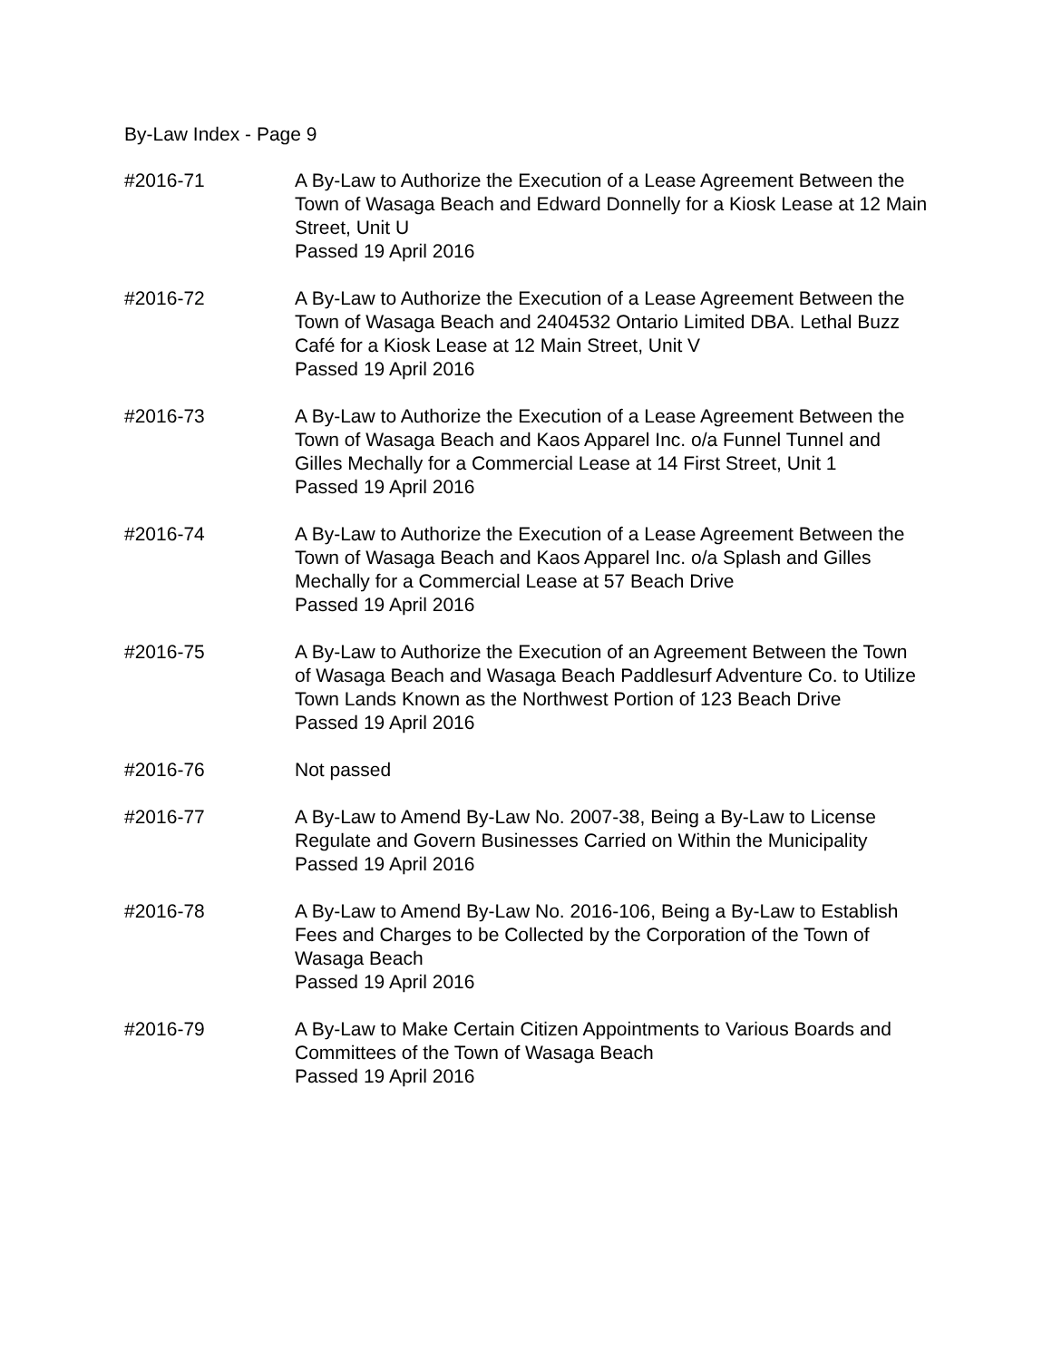By-Law Index - Page 9
#2016-71 A By-Law to Authorize the Execution of a Lease Agreement Between the Town of Wasaga Beach and Edward Donnelly for a Kiosk Lease at 12 Main Street, Unit U
Passed 19 April 2016
#2016-72 A By-Law to Authorize the Execution of a Lease Agreement Between the Town of Wasaga Beach and 2404532 Ontario Limited DBA. Lethal Buzz Café for a Kiosk Lease at 12 Main Street, Unit V
Passed 19 April 2016
#2016-73 A By-Law to Authorize the Execution of a Lease Agreement Between the Town of Wasaga Beach and Kaos Apparel Inc. o/a Funnel Tunnel and Gilles Mechally for a Commercial Lease at 14 First Street, Unit 1
Passed 19 April 2016
#2016-74 A By-Law to Authorize the Execution of a Lease Agreement Between the Town of Wasaga Beach and Kaos Apparel Inc. o/a Splash and Gilles Mechally for a Commercial Lease at 57 Beach Drive
Passed 19 April 2016
#2016-75 A By-Law to Authorize the Execution of an Agreement Between the Town of Wasaga Beach and Wasaga Beach Paddlesurf Adventure Co. to Utilize Town Lands Known as the Northwest Portion of 123 Beach Drive
Passed 19 April 2016
#2016-76 Not passed
#2016-77 A By-Law to Amend By-Law No. 2007-38, Being a By-Law to License Regulate and Govern Businesses Carried on Within the Municipality
Passed 19 April 2016
#2016-78 A By-Law to Amend By-Law No. 2016-106, Being a By-Law to Establish Fees and Charges to be Collected by the Corporation of the Town of Wasaga Beach
Passed 19 April 2016
#2016-79 A By-Law to Make Certain Citizen Appointments to Various Boards and Committees of the Town of Wasaga Beach
Passed 19 April 2016